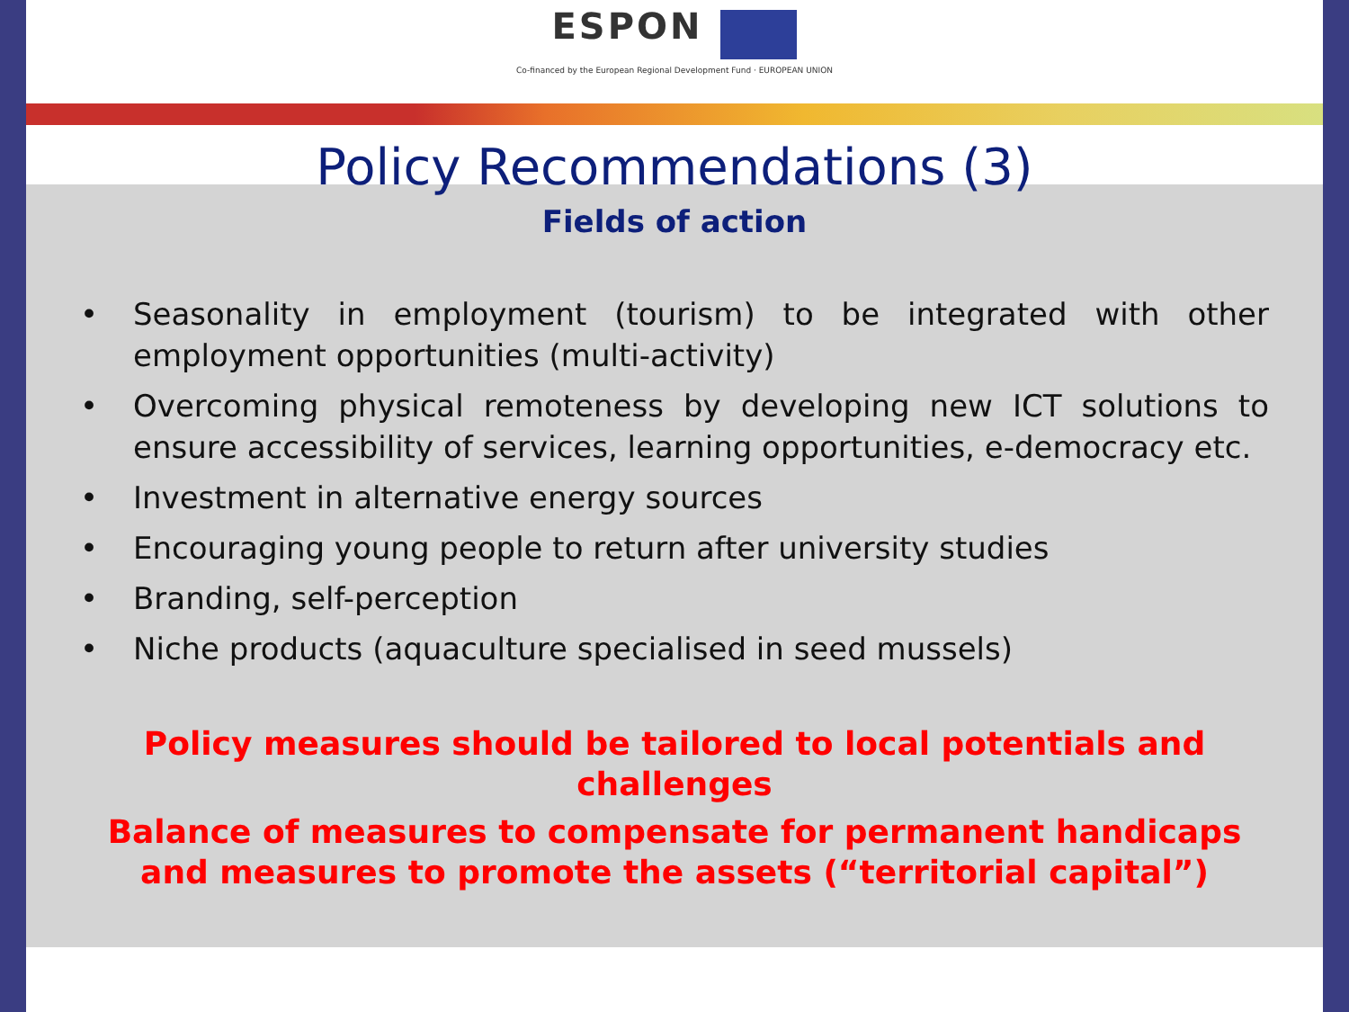ESPON
Co-financed by the European Regional Development Fund · EUROPEAN UNION
Policy Recommendations (3)
Fields of action
• Seasonality in employment (tourism) to be integrated with other employment opportunities (multi-activity)
• Overcoming physical remoteness by developing new ICT solutions to ensure accessibility of services, learning opportunities, e-democracy etc.
• Investment in alternative energy sources
• Encouraging young people to return after university studies
• Branding, self-perception
• Niche products (aquaculture specialised in seed mussels)
Policy measures should be tailored to local potentials and challenges
Balance of measures to compensate for permanent handicaps and measures to promote the assets (“territorial capital”)